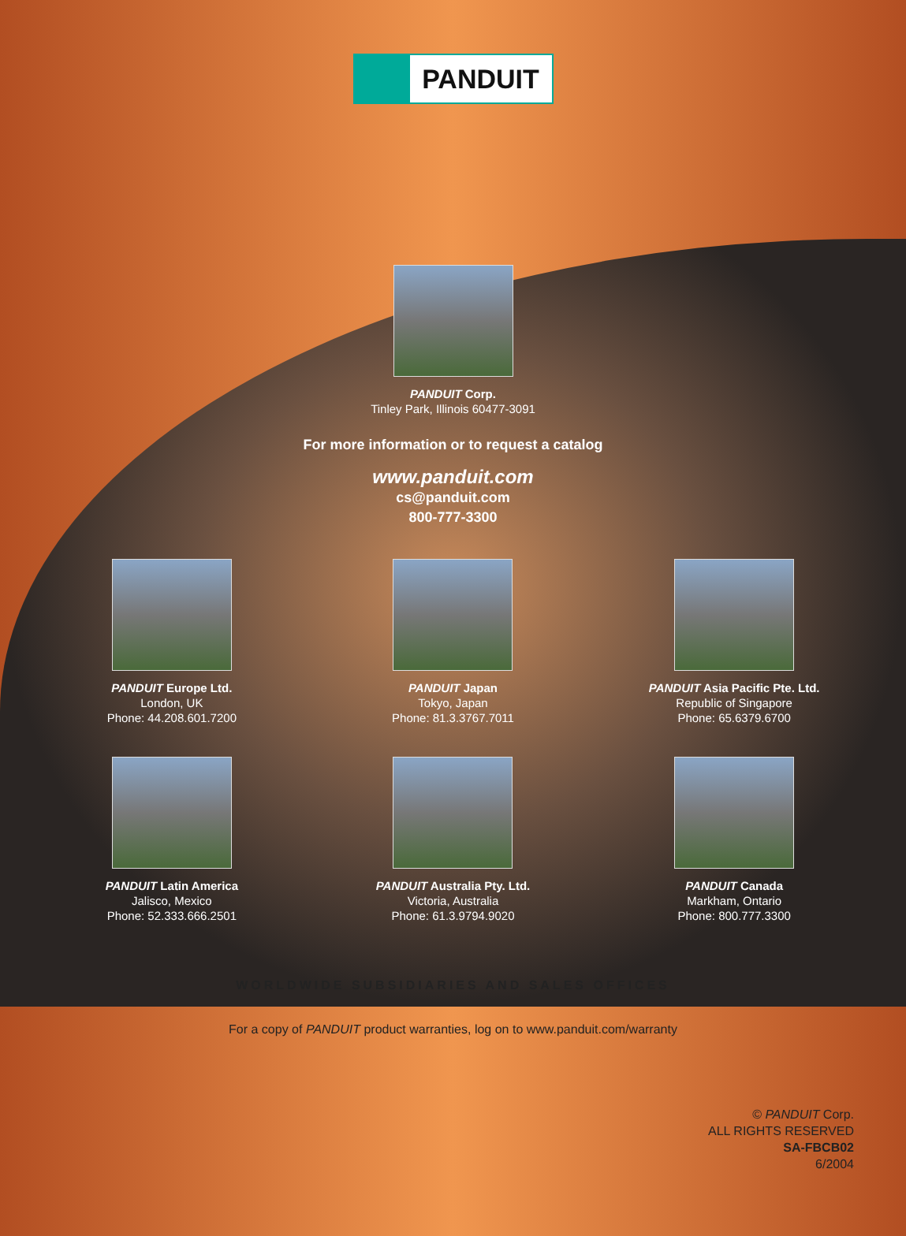PANDUIT
PANDUIT Corp.
Tinley Park, Illinois 60477-3091
For more information or to request a catalog
www.panduit.com
cs@panduit.com
800-777-3300
PANDUIT Europe Ltd.
London, UK
Phone: 44.208.601.7200
PANDUIT Japan
Tokyo, Japan
Phone: 81.3.3767.7011
PANDUIT Asia Pacific Pte. Ltd.
Republic of Singapore
Phone: 65.6379.6700
PANDUIT Latin America
Jalisco, Mexico
Phone: 52.333.666.2501
PANDUIT Australia Pty. Ltd.
Victoria, Australia
Phone: 61.3.9794.9020
PANDUIT Canada
Markham, Ontario
Phone: 800.777.3300
WORLDWIDE SUBSIDIARIES AND SALES OFFICES
For a copy of PANDUIT product warranties, log on to www.panduit.com/warranty
© PANDUIT Corp.
ALL RIGHTS RESERVED
SA-FBCB02
6/2004